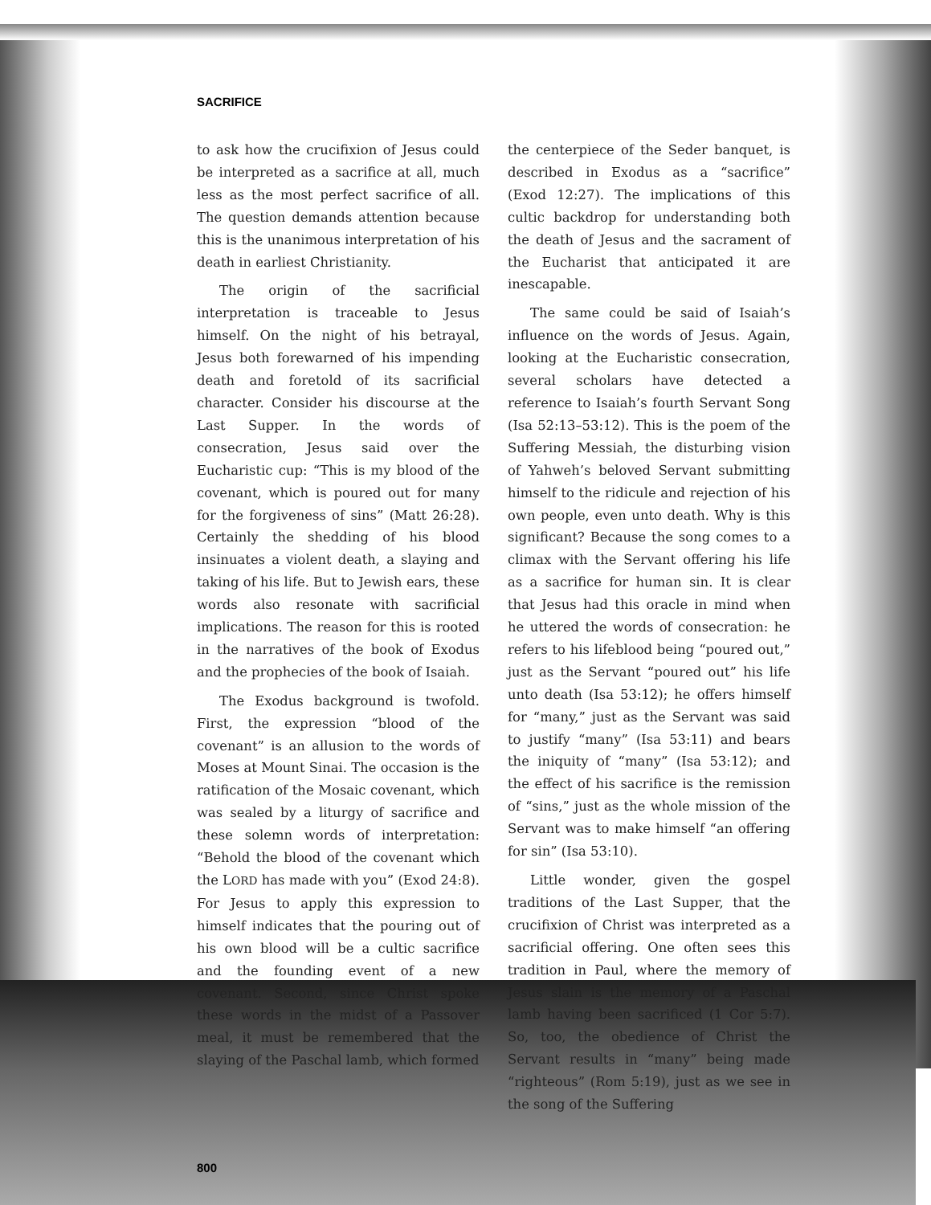SACRIFICE
to ask how the crucifixion of Jesus could be interpreted as a sacrifice at all, much less as the most perfect sacrifice of all. The question demands attention because this is the unanimous interpretation of his death in earliest Christianity.
The origin of the sacrificial interpretation is traceable to Jesus himself. On the night of his betrayal, Jesus both forewarned of his impending death and foretold of its sacrificial character. Consider his discourse at the Last Supper. In the words of consecration, Jesus said over the Eucharistic cup: “This is my blood of the covenant, which is poured out for many for the forgiveness of sins” (Matt 26:28). Certainly the shedding of his blood insinuates a violent death, a slaying and taking of his life. But to Jewish ears, these words also resonate with sacrificial implications. The reason for this is rooted in the narratives of the book of Exodus and the prophecies of the book of Isaiah.
The Exodus background is twofold. First, the expression “blood of the covenant” is an allusion to the words of Moses at Mount Sinai. The occasion is the ratification of the Mosaic covenant, which was sealed by a liturgy of sacrifice and these solemn words of interpretation: “Behold the blood of the covenant which the LORD has made with you” (Exod 24:8). For Jesus to apply this expression to himself indicates that the pouring out of his own blood will be a cultic sacrifice and the founding event of a new covenant. Second, since Christ spoke these words in the midst of a Passover meal, it must be remembered that the slaying of the Paschal lamb, which formed
the centerpiece of the Seder banquet, is described in Exodus as a “sacrifice” (Exod 12:27). The implications of this cultic backdrop for understanding both the death of Jesus and the sacrament of the Eucharist that anticipated it are inescapable.
The same could be said of Isaiah’s influence on the words of Jesus. Again, looking at the Eucharistic consecration, several scholars have detected a reference to Isaiah’s fourth Servant Song (Isa 52:13–53:12). This is the poem of the Suffering Messiah, the disturbing vision of Yahweh’s beloved Servant submitting himself to the ridicule and rejection of his own people, even unto death. Why is this significant? Because the song comes to a climax with the Servant offering his life as a sacrifice for human sin. It is clear that Jesus had this oracle in mind when he uttered the words of consecration: he refers to his lifeblood being “poured out,” just as the Servant “poured out” his life unto death (Isa 53:12); he offers himself for “many,” just as the Servant was said to justify “many” (Isa 53:11) and bears the iniquity of “many” (Isa 53:12); and the effect of his sacrifice is the remission of “sins,” just as the whole mission of the Servant was to make himself “an offering for sin” (Isa 53:10).
Little wonder, given the gospel traditions of the Last Supper, that the crucifixion of Christ was interpreted as a sacrificial offering. One often sees this tradition in Paul, where the memory of Jesus slain is the memory of a Paschal lamb having been sacrificed (1 Cor 5:7). So, too, the obedience of Christ the Servant results in “many” being made “righteous” (Rom 5:19), just as we see in the song of the Suffering
800